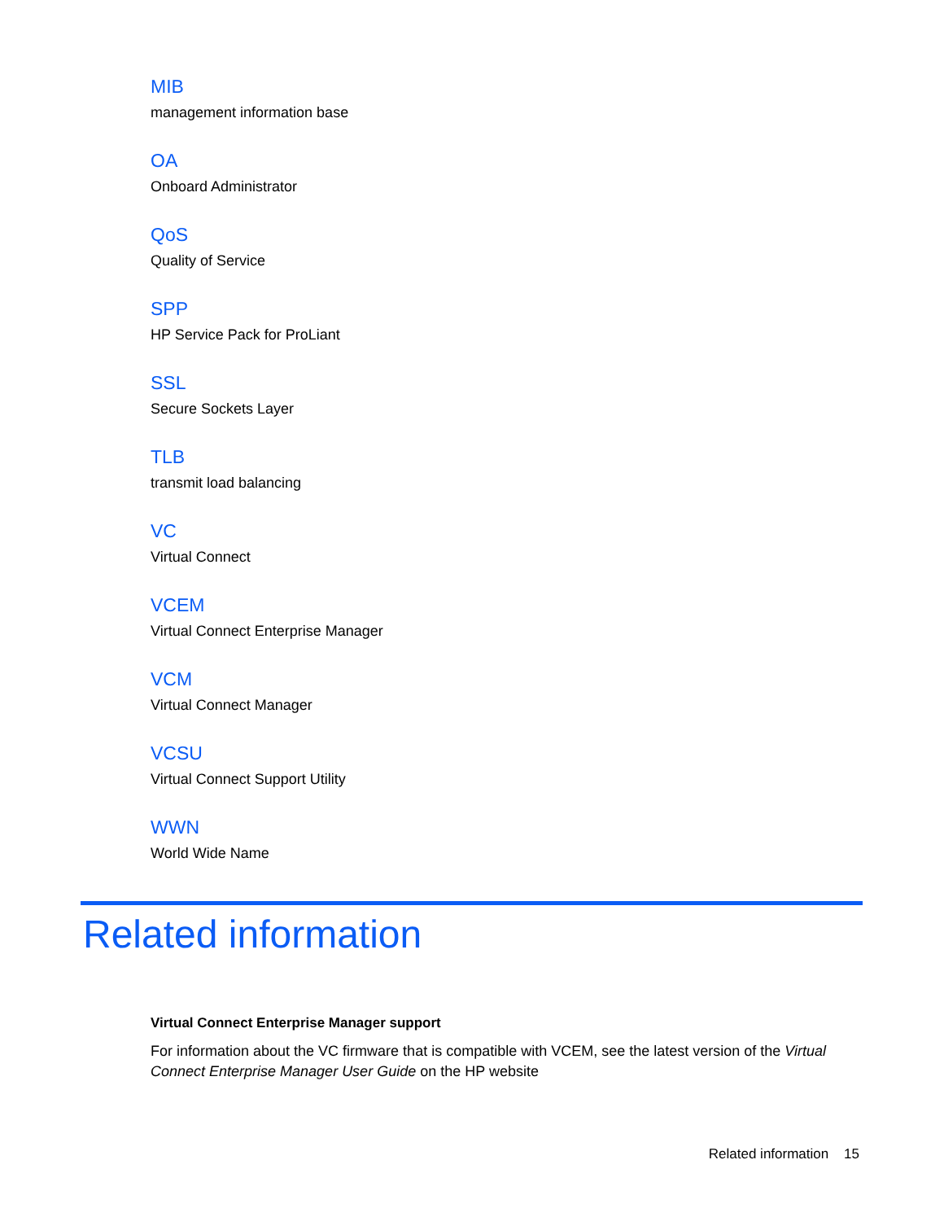MIB
management information base
OA
Onboard Administrator
QoS
Quality of Service
SPP
HP Service Pack for ProLiant
SSL
Secure Sockets Layer
TLB
transmit load balancing
VC
Virtual Connect
VCEM
Virtual Connect Enterprise Manager
VCM
Virtual Connect Manager
VCSU
Virtual Connect Support Utility
WWN
World Wide Name
Related information
Virtual Connect Enterprise Manager support
For information about the VC firmware that is compatible with VCEM, see the latest version of the Virtual Connect Enterprise Manager User Guide on the HP website
Related information 15